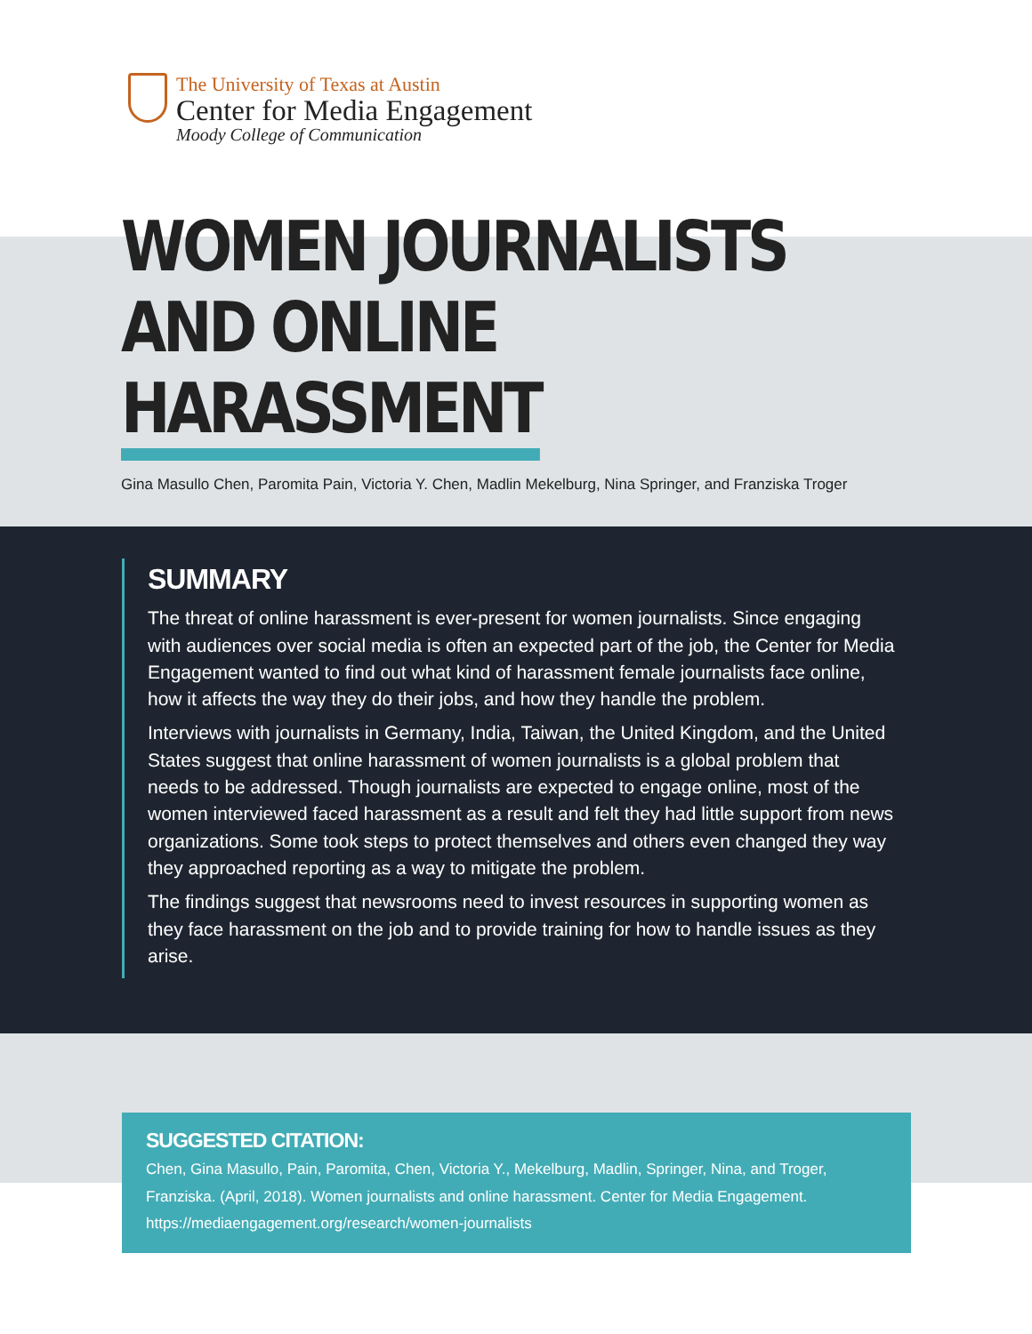The University of Texas at Austin
Center for Media Engagement
Moody College of Communication
WOMEN JOURNALISTS
AND ONLINE
HARASSMENT
Gina Masullo Chen, Paromita Pain, Victoria Y. Chen, Madlin Mekelburg, Nina Springer, and Franziska Troger
SUMMARY
The threat of online harassment is ever-present for women journalists. Since engaging with audiences over social media is often an expected part of the job, the Center for Media Engagement wanted to find out what kind of harassment female journalists face online, how it affects the way they do their jobs, and how they handle the problem.
Interviews with journalists in Germany, India, Taiwan, the United Kingdom, and the United States suggest that online harassment of women journalists is a global problem that needs to be addressed. Though journalists are expected to engage online, most of the women interviewed faced harassment as a result and felt they had little support from news organizations. Some took steps to protect themselves and others even changed they way they approached reporting as a way to mitigate the problem.
The findings suggest that newsrooms need to invest resources in supporting women as they face harassment on the job and to provide training for how to handle issues as they arise.
SUGGESTED CITATION:
Chen, Gina Masullo, Pain, Paromita, Chen, Victoria Y., Mekelburg, Madlin, Springer, Nina, and Troger, Franziska. (April, 2018). Women journalists and online harassment. Center for Media Engagement. https://mediaengagement.org/research/women-journalists